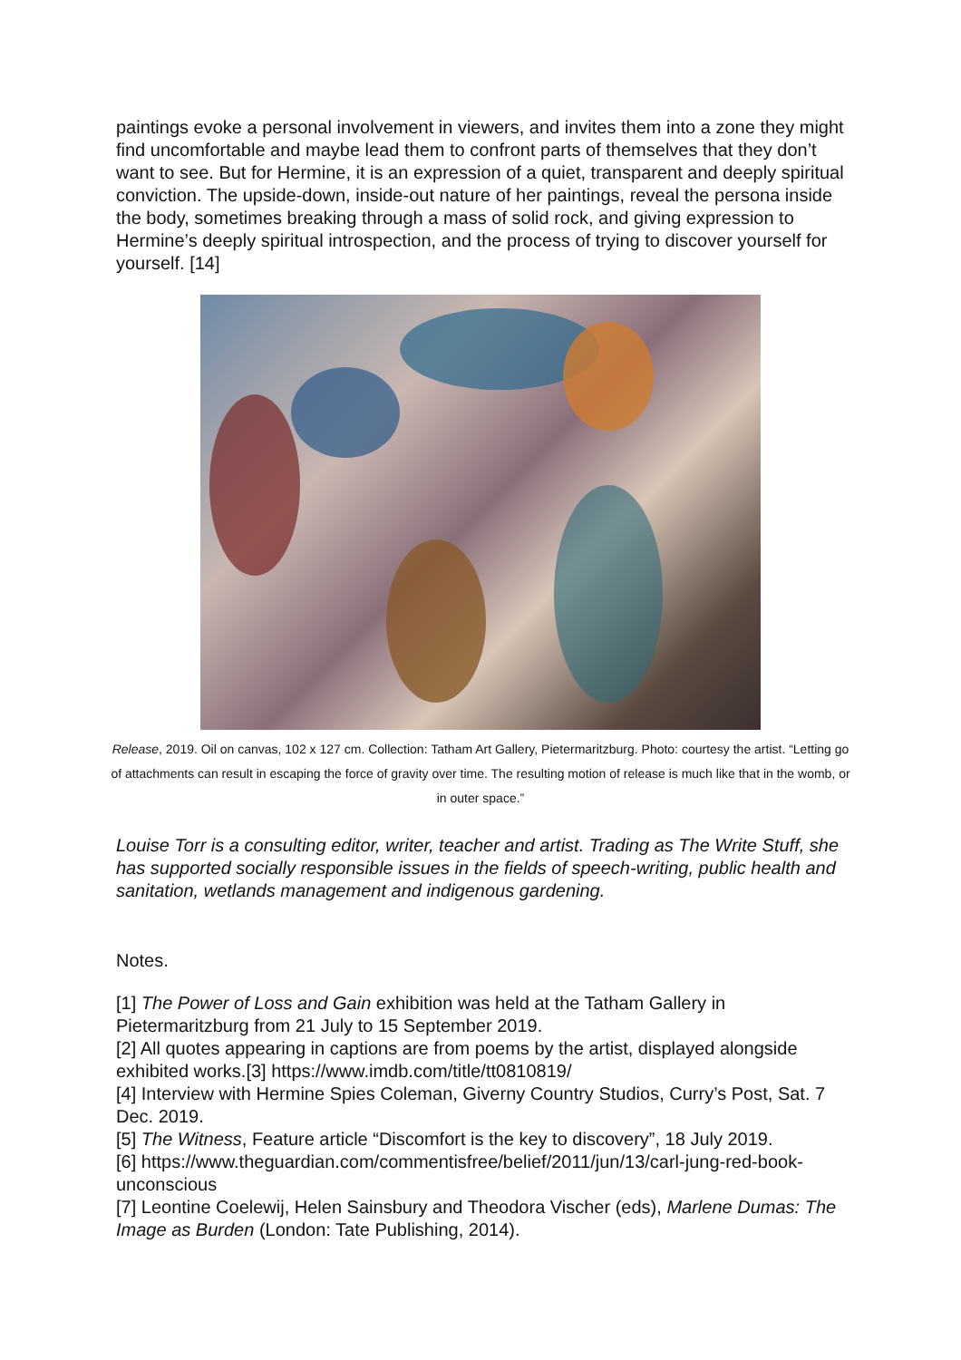paintings evoke a personal involvement in viewers, and invites them into a zone they might find uncomfortable and maybe lead them to confront parts of themselves that they don’t want to see. But for Hermine, it is an expression of a quiet, transparent and deeply spiritual conviction. The upside-down, inside-out nature of her paintings, reveal the persona inside the body, sometimes breaking through a mass of solid rock, and giving expression to Hermine’s deeply spiritual introspection, and the process of trying to discover yourself for yourself. [14]
Release, 2019. Oil on canvas, 102 x 127 cm. Collection: Tatham Art Gallery, Pietermaritzburg. Photo: courtesy the artist. “Letting go of attachments can result in escaping the force of gravity over time. The resulting motion of release is much like that in the womb, or in outer space.”
Louise Torr is a consulting editor, writer, teacher and artist. Trading as The Write Stuff, she has supported socially responsible issues in the fields of speech-writing, public health and sanitation, wetlands management and indigenous gardening.
Notes.
[1] The Power of Loss and Gain exhibition was held at the Tatham Gallery in Pietermaritzburg from 21 July to 15 September 2019.
[2] All quotes appearing in captions are from poems by the artist, displayed alongside exhibited works.[3] https://www.imdb.com/title/tt0810819/
[4] Interview with Hermine Spies Coleman, Giverny Country Studios, Curry’s Post, Sat. 7 Dec. 2019.
[5] The Witness, Feature article “Discomfort is the key to discovery”, 18 July 2019.
[6] https://www.theguardian.com/commentisfree/belief/2011/jun/13/carl-jung-red-book-unconscious
[7] Leontine Coelewij, Helen Sainsbury and Theodora Vischer (eds), Marlene Dumas: The Image as Burden (London: Tate Publishing, 2014).